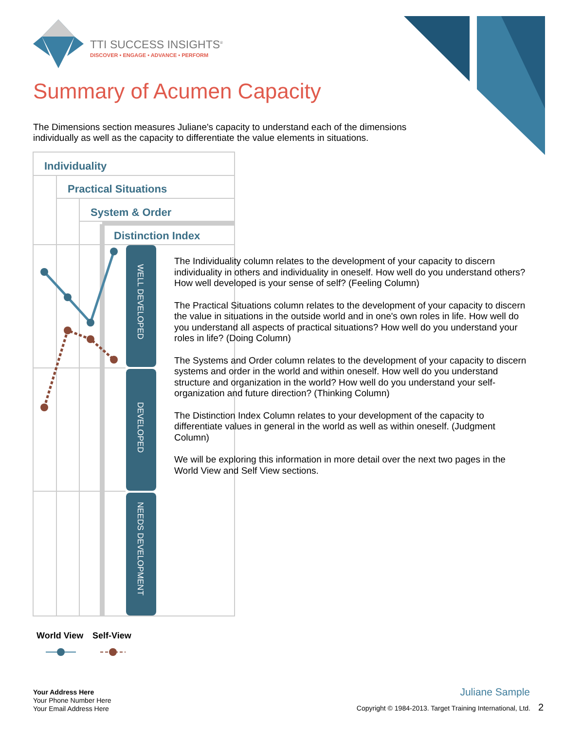TTI SUCCESS INSIGHTS<sup>®</sup>
DISCOVER • ENGAGE • ADVANCE • PERFORM
Summary of Acumen Capacity
The Dimensions section measures Juliane's capacity to understand each of the dimensions individually as well as the capacity to differentiate the value elements in situations.
Individuality
Practical Situations
System & Order
Distinction Index
WELL DEVELOPED
DEVELOPED
NEEDS DEVELOPMENT
World View
Self-View
The Individuality column relates to the development of your capacity to discern individuality in others and individuality in oneself. How well do you understand others? How well developed is your sense of self? (Feeling Column)
The Practical Situations column relates to the development of your capacity to discern the value in situations in the outside world and in one's own roles in life. How well do you understand all aspects of practical situations? How well do you understand your roles in life? (Doing Column)
The Systems and Order column relates to the development of your capacity to discern systems and order in the world and within oneself. How well do you understand structure and organization in the world? How well do you understand your self-organization and future direction? (Thinking Column)
The Distinction Index Column relates to your development of the capacity to differentiate values in general in the world as well as within oneself. (Judgment Column)
We will be exploring this information in more detail over the next two pages in the World View and Self View sections.
Your Address Here
Your Phone Number Here
Your Email Address Here
Juliane Sample
Copyright © 1984-2013. Target Training International, Ltd. 2